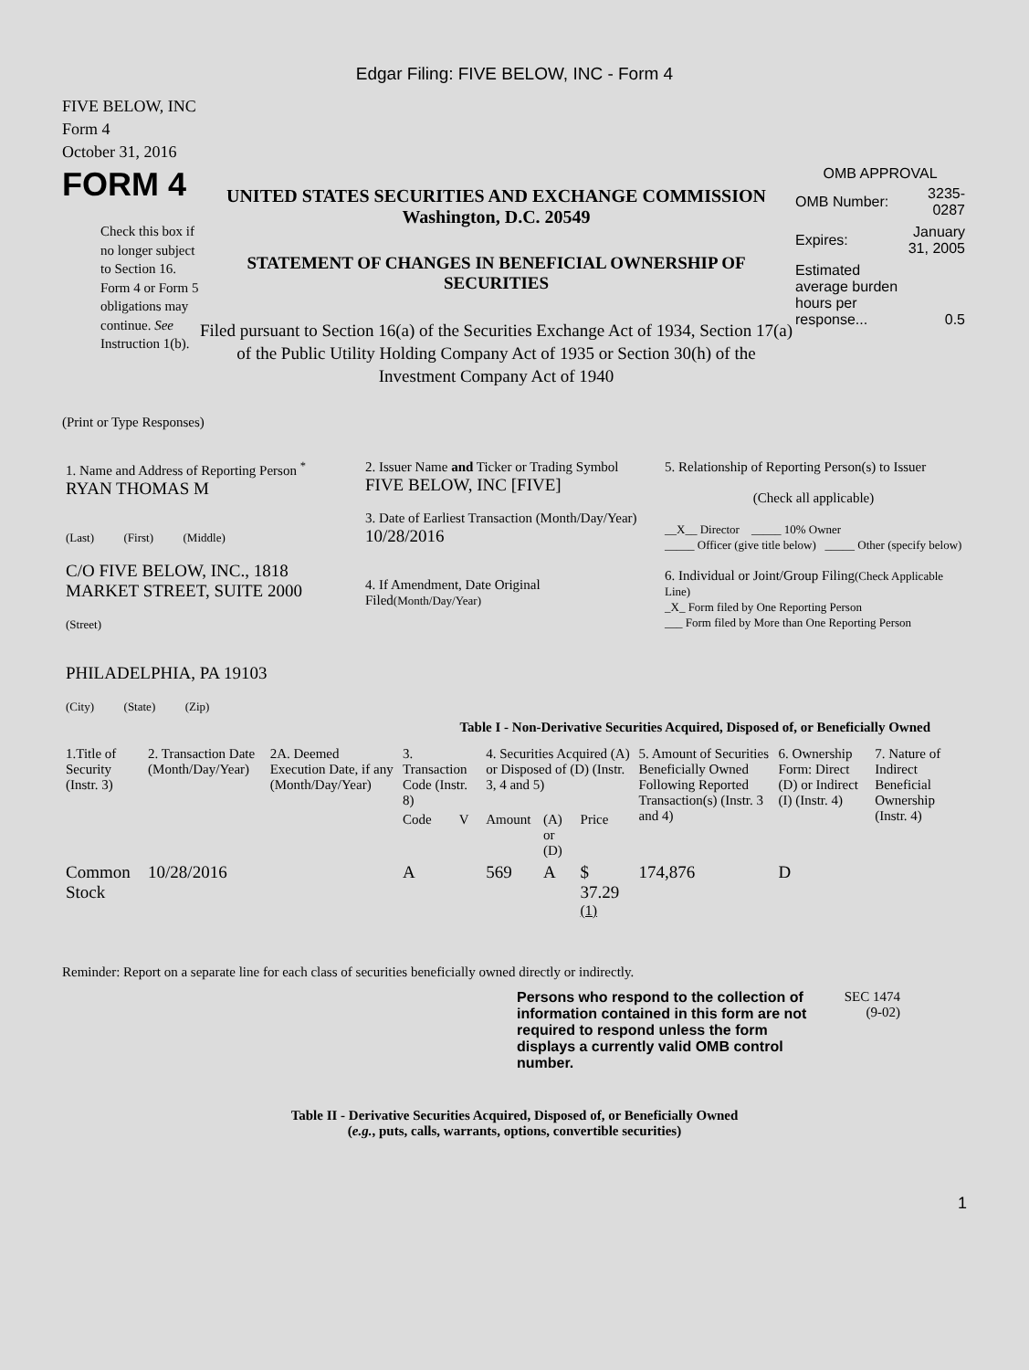Edgar Filing: FIVE BELOW, INC - Form 4
FIVE BELOW, INC
Form 4
October 31, 2016
FORM 4
Check this box if no longer subject to Section 16. Form 4 or Form 5 obligations may continue. See Instruction 1(b).
UNITED STATES SECURITIES AND EXCHANGE COMMISSION
Washington, D.C. 20549
STATEMENT OF CHANGES IN BENEFICIAL OWNERSHIP OF SECURITIES
Filed pursuant to Section 16(a) of the Securities Exchange Act of 1934, Section 17(a) of the Public Utility Holding Company Act of 1935 or Section 30(h) of the Investment Company Act of 1940
OMB APPROVAL
| OMB Number: | 3235-0287 |
| Expires: | January 31, 2005 |
| Estimated average burden hours per response... | 0.5 |
(Print or Type Responses)
| 1. Name and Address of Reporting Person <sup>*</sup> RYAN THOMAS M (Last) (First) (Middle) C/O FIVE BELOW, INC., 1818 MARKET STREET, SUITE 2000 (Street) PHILADELPHIA, PA 19103 (City) (State) (Zip) | 2. Issuer Name and Ticker or Trading Symbol FIVE BELOW, INC [FIVE] 3. Date of Earliest Transaction (Month/Day/Year) 10/28/2016 4. If Amendment, Date Original Filed (Month/Day/Year) | 5. Relationship of Reporting Person(s) to Issuer (Check all applicable) __X__ Director _____ 10% Owner _____ Officer (give title below) _____ Other (specify below) 6. Individual or Joint/Group Filing (Check Applicable Line) _X_ Form filed by One Reporting Person ___ Form filed by More than One Reporting Person |
Table I - Non-Derivative Securities Acquired, Disposed of, or Beneficially Owned
| 1.Title of Security (Instr. 3) | 2. Transaction Date (Month/Day/Year) | 2A. Deemed Execution Date, if any (Month/Day/Year) | 3. Transaction Code (Instr. 8) | | 4. Securities Acquired (A) or Disposed of (D) (Instr. 3, 4 and 5) | | | 5. Amount of Securities Beneficially Owned Following Reported Transaction(s) (Instr. 3 and 4) | 6. Ownership Form: Direct (D) or Indirect (I) (Instr. 4) | 7. Nature of Indirect Beneficial Ownership (Instr. 4) |
| --- | --- | --- | --- | --- | --- | --- | --- | --- | --- | --- |
| | | | Code | V | Amount | (A) or (D) | Price | | | |
| Common Stock | 10/28/2016 | | A | | 569 | A | $ 37.29 <sup>(1)</sup> | 174,876 | D | |
Reminder: Report on a separate line for each class of securities beneficially owned directly or indirectly.
Persons who respond to the collection of information contained in this form are not required to respond unless the form displays a currently valid OMB control number.
SEC 1474 (9-02)
Table II - Derivative Securities Acquired, Disposed of, or Beneficially Owned
(e.g., puts, calls, warrants, options, convertible securities)
1